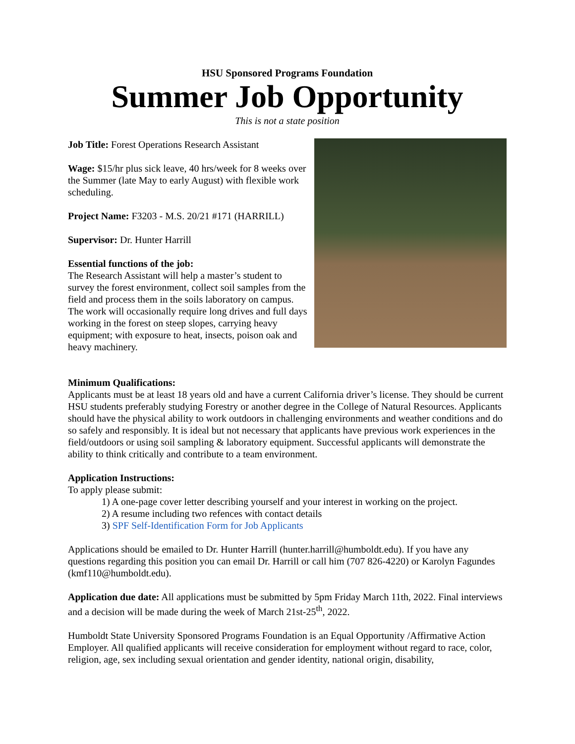HSU Sponsored Programs Foundation
Summer Job Opportunity
This is not a state position
Job Title: Forest Operations Research Assistant
Wage: $15/hr plus sick leave, 40 hrs/week for 8 weeks over the Summer (late May to early August) with flexible work scheduling.
Project Name: F3203 - M.S. 20/21 #171 (HARRILL)
Supervisor: Dr. Hunter Harrill
Essential functions of the job:
The Research Assistant will help a master’s student to survey the forest environment, collect soil samples from the field and process them in the soils laboratory on campus. The work will occasionally require long drives and full days working in the forest on steep slopes, carrying heavy equipment; with exposure to heat, insects, poison oak and heavy machinery.
Minimum Qualifications:
Applicants must be at least 18 years old and have a current California driver’s license. They should be current HSU students preferably studying Forestry or another degree in the College of Natural Resources. Applicants should have the physical ability to work outdoors in challenging environments and weather conditions and do so safely and responsibly. It is ideal but not necessary that applicants have previous work experiences in the field/outdoors or using soil sampling & laboratory equipment. Successful applicants will demonstrate the ability to think critically and contribute to a team environment.
Application Instructions:
To apply please submit:
1) A one-page cover letter describing yourself and your interest in working on the project.
2) A resume including two refences with contact details
3) SPF Self-Identification Form for Job Applicants
Applications should be emailed to Dr. Hunter Harrill (hunter.harrill@humboldt.edu). If you have any questions regarding this position you can email Dr. Harrill or call him (707 826-4220) or Karolyn Fagundes (kmf110@humboldt.edu).
Application due date: All applications must be submitted by 5pm Friday March 11th, 2022. Final interviews and a decision will be made during the week of March 21st-25<sup>th</sup>, 2022.
Humboldt State University Sponsored Programs Foundation is an Equal Opportunity /Affirmative Action Employer. All qualified applicants will receive consideration for employment without regard to race, color, religion, age, sex including sexual orientation and gender identity, national origin, disability,